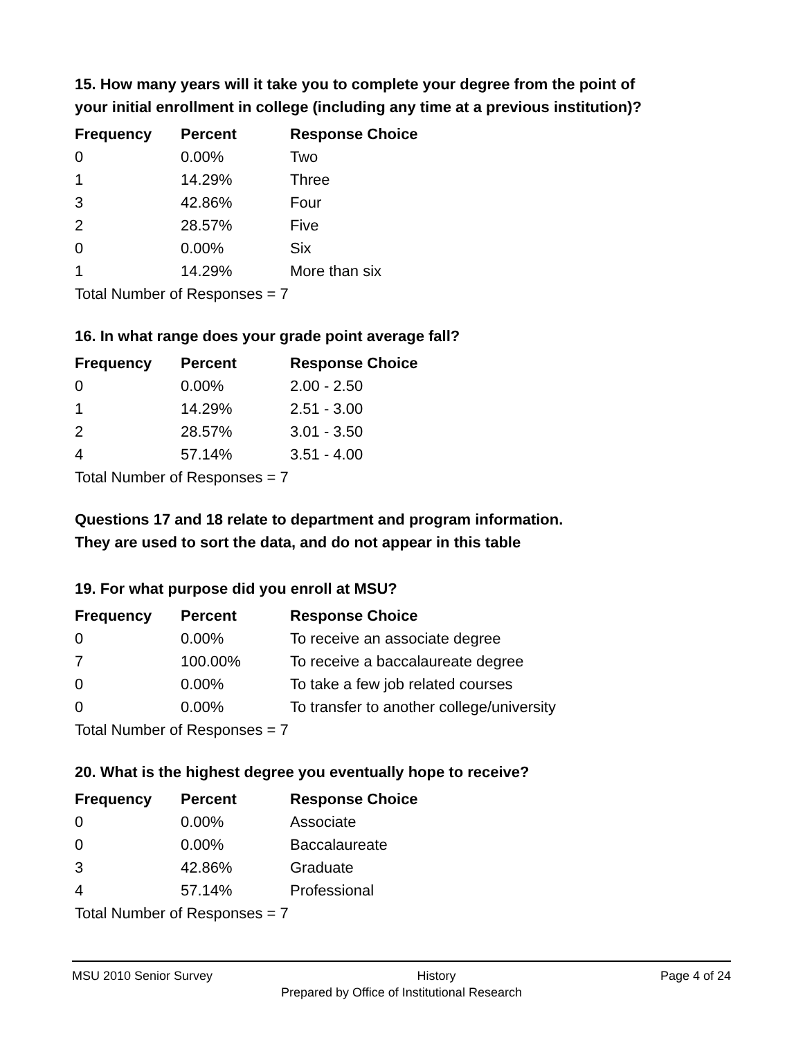15. How many years will it take you to complete your degree from the point of your initial enrollment in college (including any time at a previous institution)?
| Frequency | Percent | Response Choice |
| --- | --- | --- |
| 0 | 0.00% | Two |
| 1 | 14.29% | Three |
| 3 | 42.86% | Four |
| 2 | 28.57% | Five |
| 0 | 0.00% | Six |
| 1 | 14.29% | More than six |
| Total Number of Responses = 7 | | |
16. In what range does your grade point average fall?
| Frequency | Percent | Response Choice |
| --- | --- | --- |
| 0 | 0.00% | 2.00 - 2.50 |
| 1 | 14.29% | 2.51 - 3.00 |
| 2 | 28.57% | 3.01 - 3.50 |
| 4 | 57.14% | 3.51 - 4.00 |
| Total Number of Responses = 7 | | |
Questions 17 and 18 relate to department and program information.
They are used to sort the data, and do not appear in this table
19. For what purpose did you enroll at MSU?
| Frequency | Percent | Response Choice |
| --- | --- | --- |
| 0 | 0.00% | To receive an associate degree |
| 7 | 100.00% | To receive a baccalaureate degree |
| 0 | 0.00% | To take a few job related courses |
| 0 | 0.00% | To transfer to another college/university |
| Total Number of Responses = 7 | | |
20. What is the highest degree you eventually hope to receive?
| Frequency | Percent | Response Choice |
| --- | --- | --- |
| 0 | 0.00% | Associate |
| 0 | 0.00% | Baccalaureate |
| 3 | 42.86% | Graduate |
| 4 | 57.14% | Professional |
| Total Number of Responses = 7 | | |
MSU 2010 Senior Survey History Page 4 of 24
Prepared by Office of Institutional Research